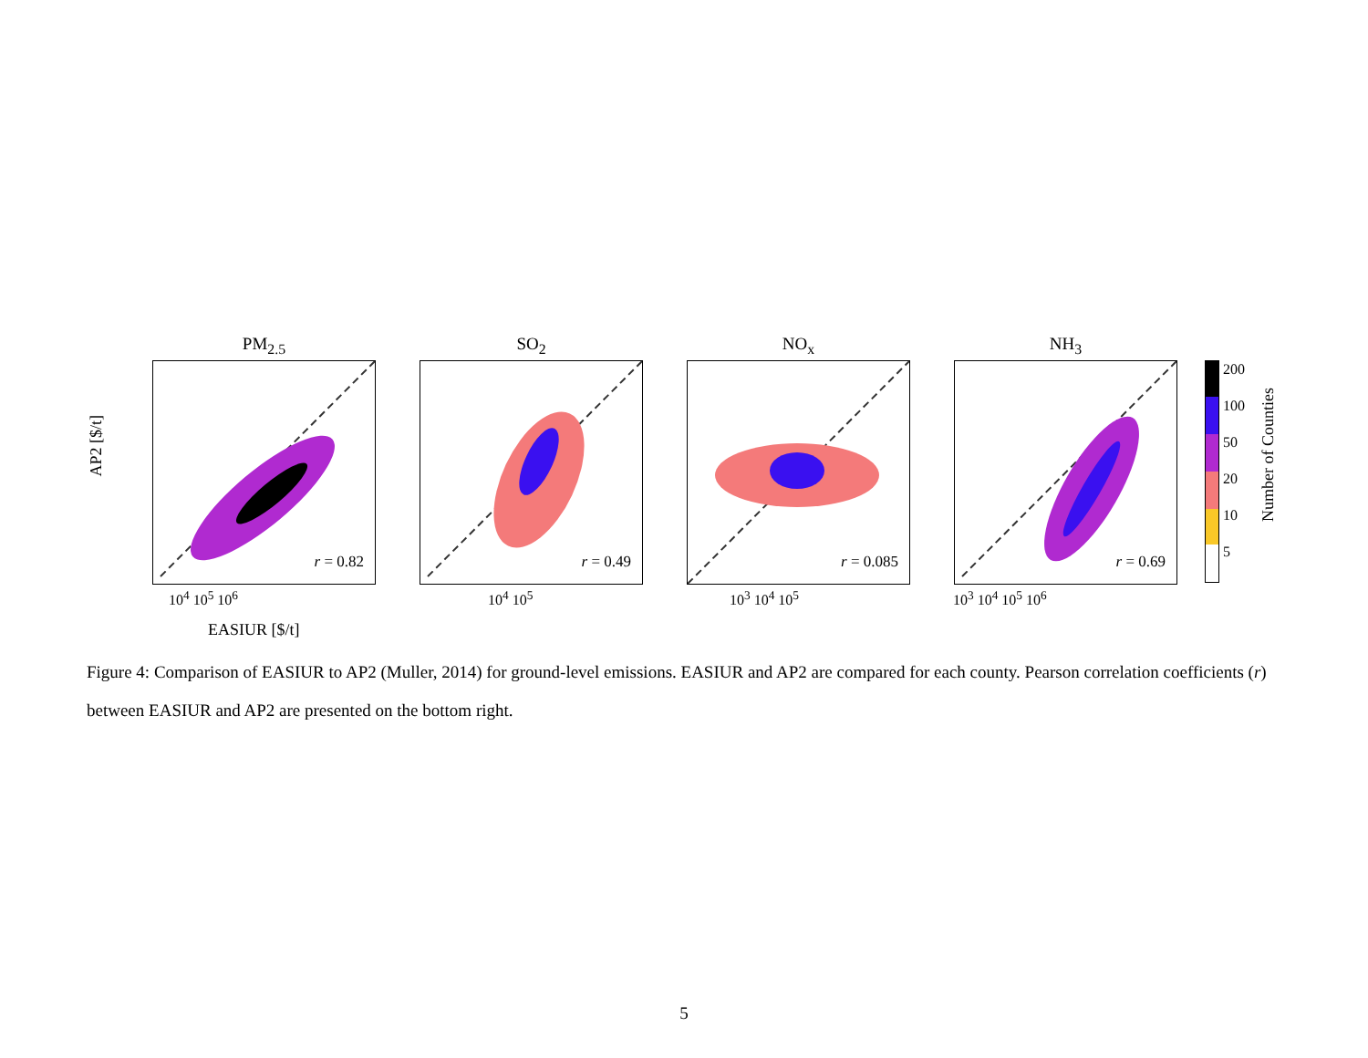PM<sub>2.5</sub>
r = 0.82
SO<sub>2</sub>
r = 0.49
NO<sub>x</sub>
r = 0.085
NH<sub>3</sub>
r = 0.69
200
100
50
20
10
5
Number of Counties
AP2 [$/t]
EASIUR [$/t]
10<sup>4</sup> 10<sup>5</sup> 10<sup>6</sup> 10<sup>4</sup> 10<sup>5</sup> 10<sup>3</sup> 10<sup>4</sup> 10<sup>5</sup> 10<sup>3</sup> 10<sup>4</sup> 10<sup>5</sup> 10<sup>6</sup>
Figure 4: Comparison of EASIUR to AP2 (Muller, 2014) for ground-level emissions. EASIUR and AP2 are compared for each county. Pearson correlation coefficients (r) between EASIUR and AP2 are presented on the bottom right.
5